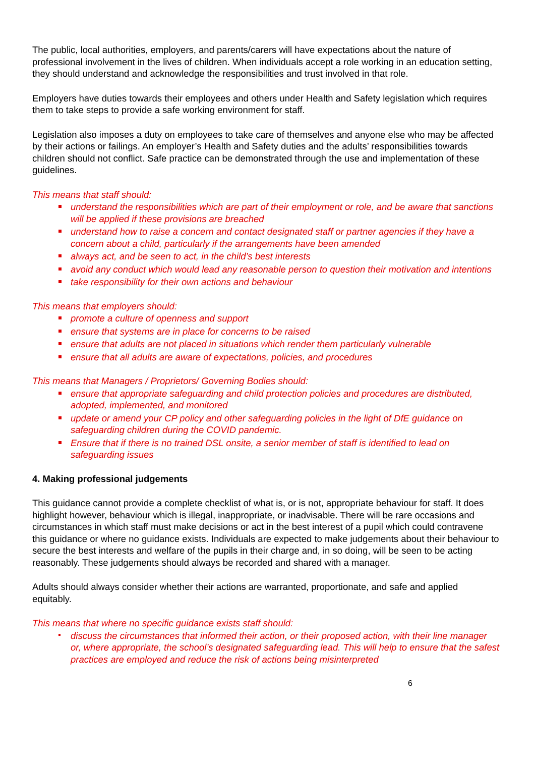The public, local authorities, employers, and parents/carers will have expectations about the nature of professional involvement in the lives of children. When individuals accept a role working in an education setting, they should understand and acknowledge the responsibilities and trust involved in that role.
Employers have duties towards their employees and others under Health and Safety legislation which requires them to take steps to provide a safe working environment for staff.
Legislation also imposes a duty on employees to take care of themselves and anyone else who may be affected by their actions or failings. An employer’s Health and Safety duties and the adults’ responsibilities towards children should not conflict. Safe practice can be demonstrated through the use and implementation of these guidelines.
This means that staff should:
understand the responsibilities which are part of their employment or role, and be aware that sanctions will be applied if these provisions are breached
understand how to raise a concern and contact designated staff or partner agencies if they have a concern about a child, particularly if the arrangements have been amended
always act, and be seen to act, in the child’s best interests
avoid any conduct which would lead any reasonable person to question their motivation and intentions
take responsibility for their own actions and behaviour
This means that employers should:
promote a culture of openness and support
ensure that systems are in place for concerns to be raised
ensure that adults are not placed in situations which render them particularly vulnerable
ensure that all adults are aware of expectations, policies, and procedures
This means that Managers / Proprietors/ Governing Bodies should:
ensure that appropriate safeguarding and child protection policies and procedures are distributed, adopted, implemented, and monitored
update or amend your CP policy and other safeguarding policies in the light of DfE guidance on safeguarding children during the COVID pandemic.
Ensure that if there is no trained DSL onsite, a senior member of staff is identified to lead on safeguarding issues
4. Making professional judgements
This guidance cannot provide a complete checklist of what is, or is not, appropriate behaviour for staff. It does highlight however, behaviour which is illegal, inappropriate, or inadvisable. There will be rare occasions and circumstances in which staff must make decisions or act in the best interest of a pupil which could contravene this guidance or where no guidance exists. Individuals are expected to make judgements about their behaviour to secure the best interests and welfare of the pupils in their charge and, in so doing, will be seen to be acting reasonably. These judgements should always be recorded and shared with a manager.
Adults should always consider whether their actions are warranted, proportionate, and safe and applied equitably.
This means that where no specific guidance exists staff should:
discuss the circumstances that informed their action, or their proposed action, with their line manager or, where appropriate, the school’s designated safeguarding lead. This will help to ensure that the safest practices are employed and reduce the risk of actions being misinterpreted
6